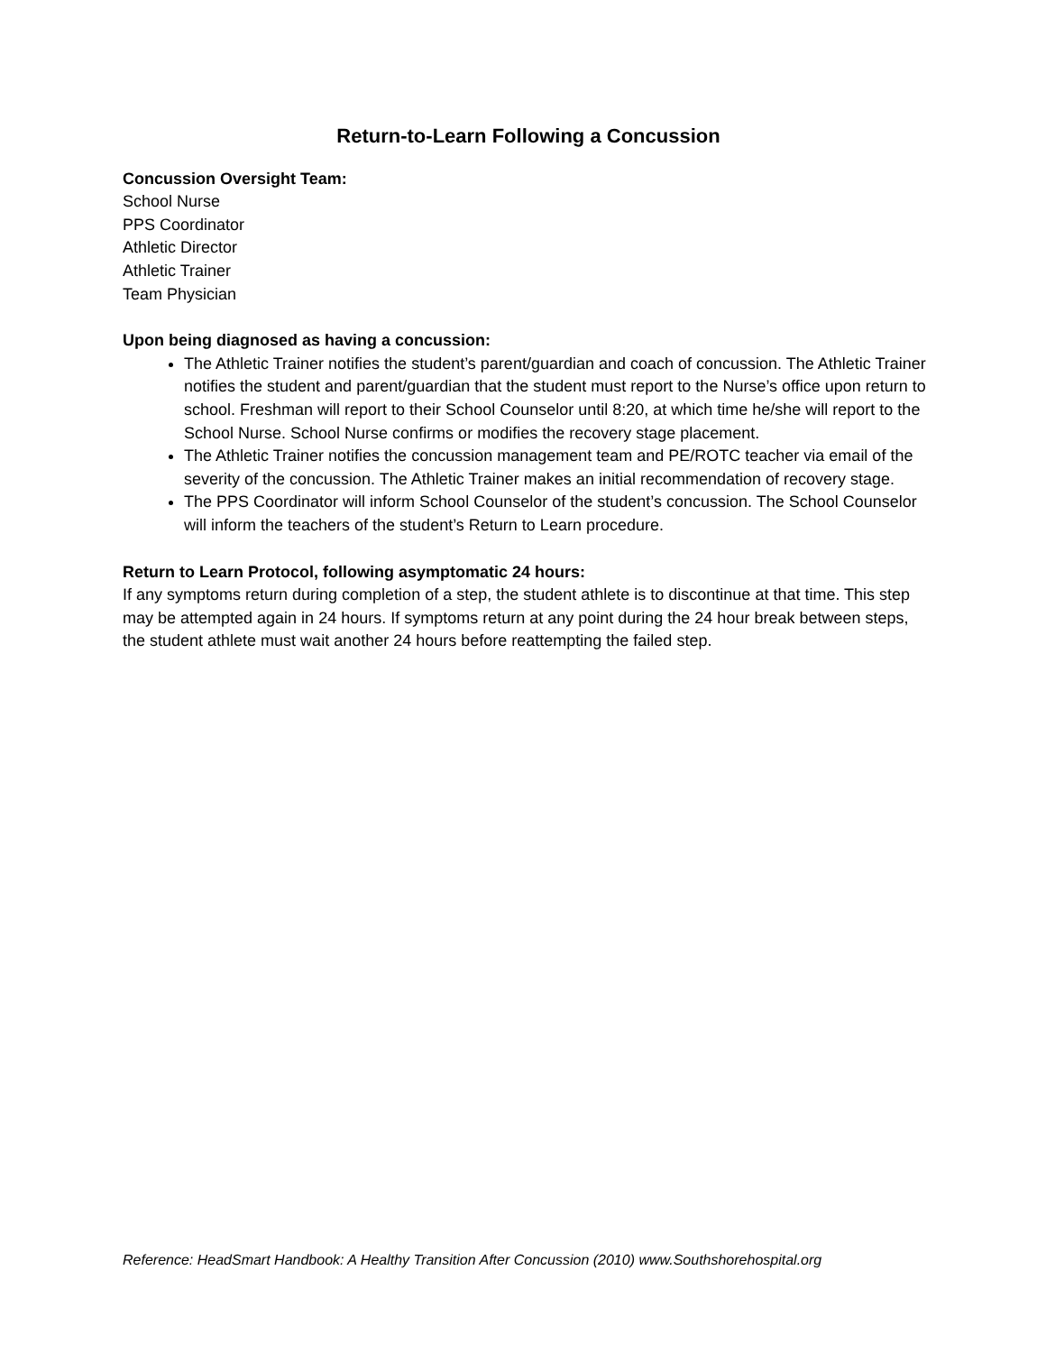Return-to-Learn Following a Concussion
Concussion Oversight Team:
School Nurse
PPS Coordinator
Athletic Director
Athletic Trainer
Team Physician
Upon being diagnosed as having a concussion:
The Athletic Trainer notifies the student’s parent/guardian and coach of concussion. The Athletic Trainer notifies the student and parent/guardian that the student must report to the Nurse’s office upon return to school. Freshman will report to their School Counselor until 8:20, at which time he/she will report to the School Nurse. School Nurse confirms or modifies the recovery stage placement.
The Athletic Trainer notifies the concussion management team and PE/ROTC teacher via email of the severity of the concussion. The Athletic Trainer makes an initial recommendation of recovery stage.
The PPS Coordinator will inform School Counselor of the student’s concussion. The School Counselor will inform the teachers of the student’s Return to Learn procedure.
Return to Learn Protocol, following asymptomatic 24 hours:
If any symptoms return during completion of a step, the student athlete is to discontinue at that time. This step may be attempted again in 24 hours. If symptoms return at any point during the 24 hour break between steps, the student athlete must wait another 24 hours before reattempting the failed step.
Reference: HeadSmart Handbook: A Healthy Transition After Concussion (2010) www.Southshorehospital.org